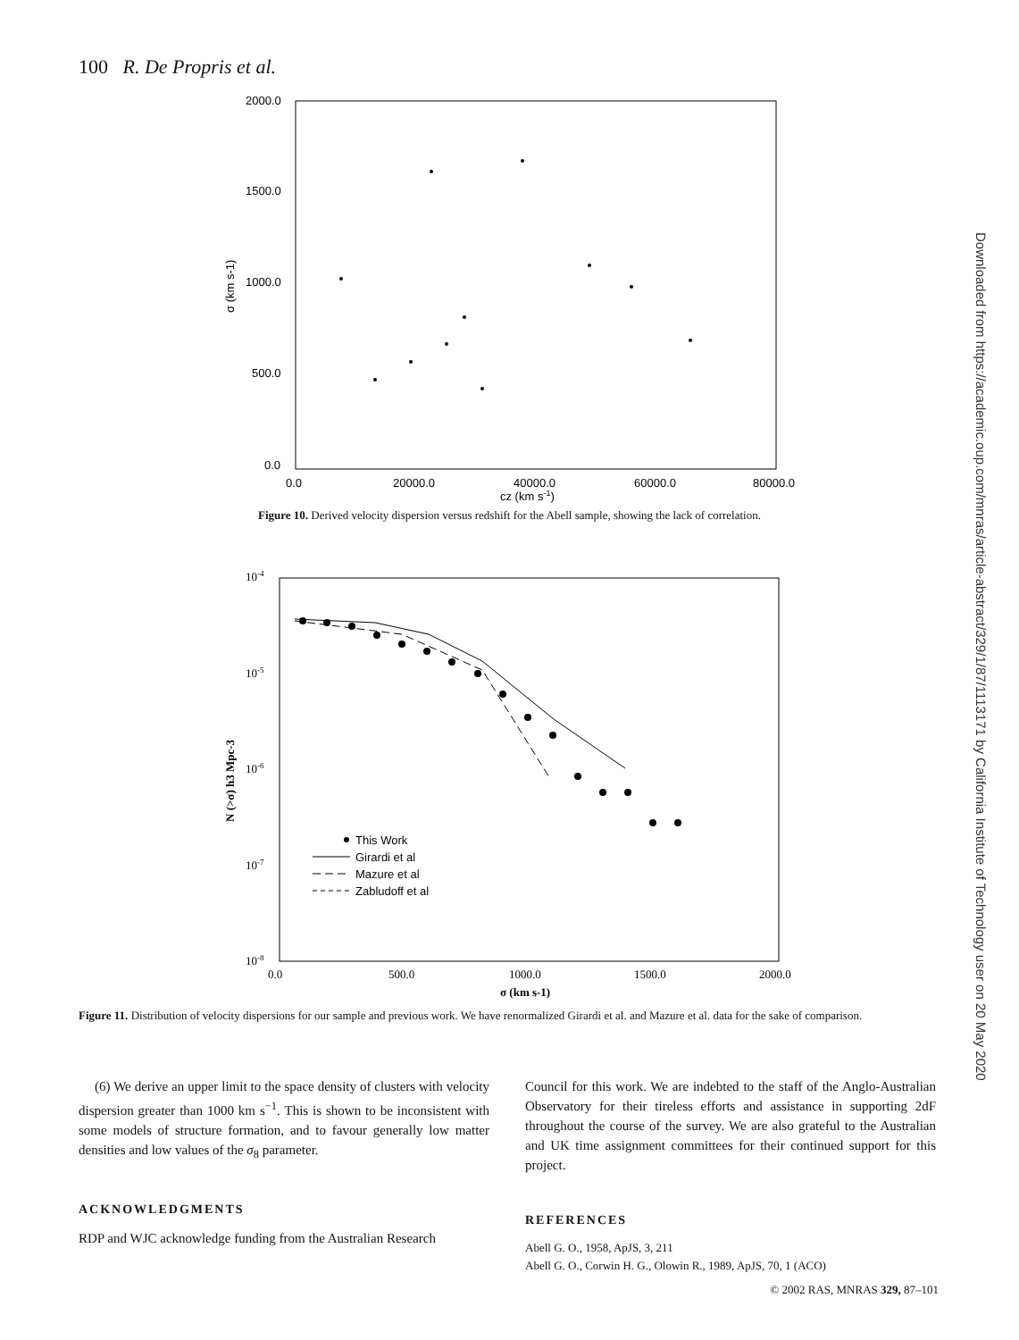100 R. De Propris et al.
Downloaded from https://academic.oup.com/mnras/article-abstract/329/1/87/1113171 by California Institute of Technology user on 20 May 2020
2000.0
1500.0
1000.0
500.0
0.0
0.0
20000.0
40000.0
60000.0
80000.0
cz (km s-1)
σ (km s-1)
Figure 10. Derived velocity dispersion versus redshift for the Abell sample, showing the lack of correlation.
10-4
10-5
10-6
10-7
10-8
0.0
500.0
1000.0
1500.0
2000.0
σ (km s-1)
N (>σ) h3 Mpc-3
This Work
Girardi et al
Mazure et al
Zabludoff et al
Figure 11. Distribution of velocity dispersions for our sample and previous work. We have renormalized Girardi et al. and Mazure et al. data for the sake of comparison.
(6) We derive an upper limit to the space density of clusters with velocity dispersion greater than 1000 km s<sup>−1</sup>. This is shown to be inconsistent with some models of structure formation, and to favour generally low matter densities and low values of the σ<sub>8</sub> parameter.
ACKNOWLEDGMENTS
RDP and WJC acknowledge funding from the Australian Research
Council for this work. We are indebted to the staff of the Anglo-Australian Observatory for their tireless efforts and assistance in supporting 2dF throughout the course of the survey. We are also grateful to the Australian and UK time assignment committees for their continued support for this project.
REFERENCES
Abell G. O., 1958, ApJS, 3, 211
Abell G. O., Corwin H. G., Olowin R., 1989, ApJS, 70, 1 (ACO)
© 2002 RAS, MNRAS 329, 87–101